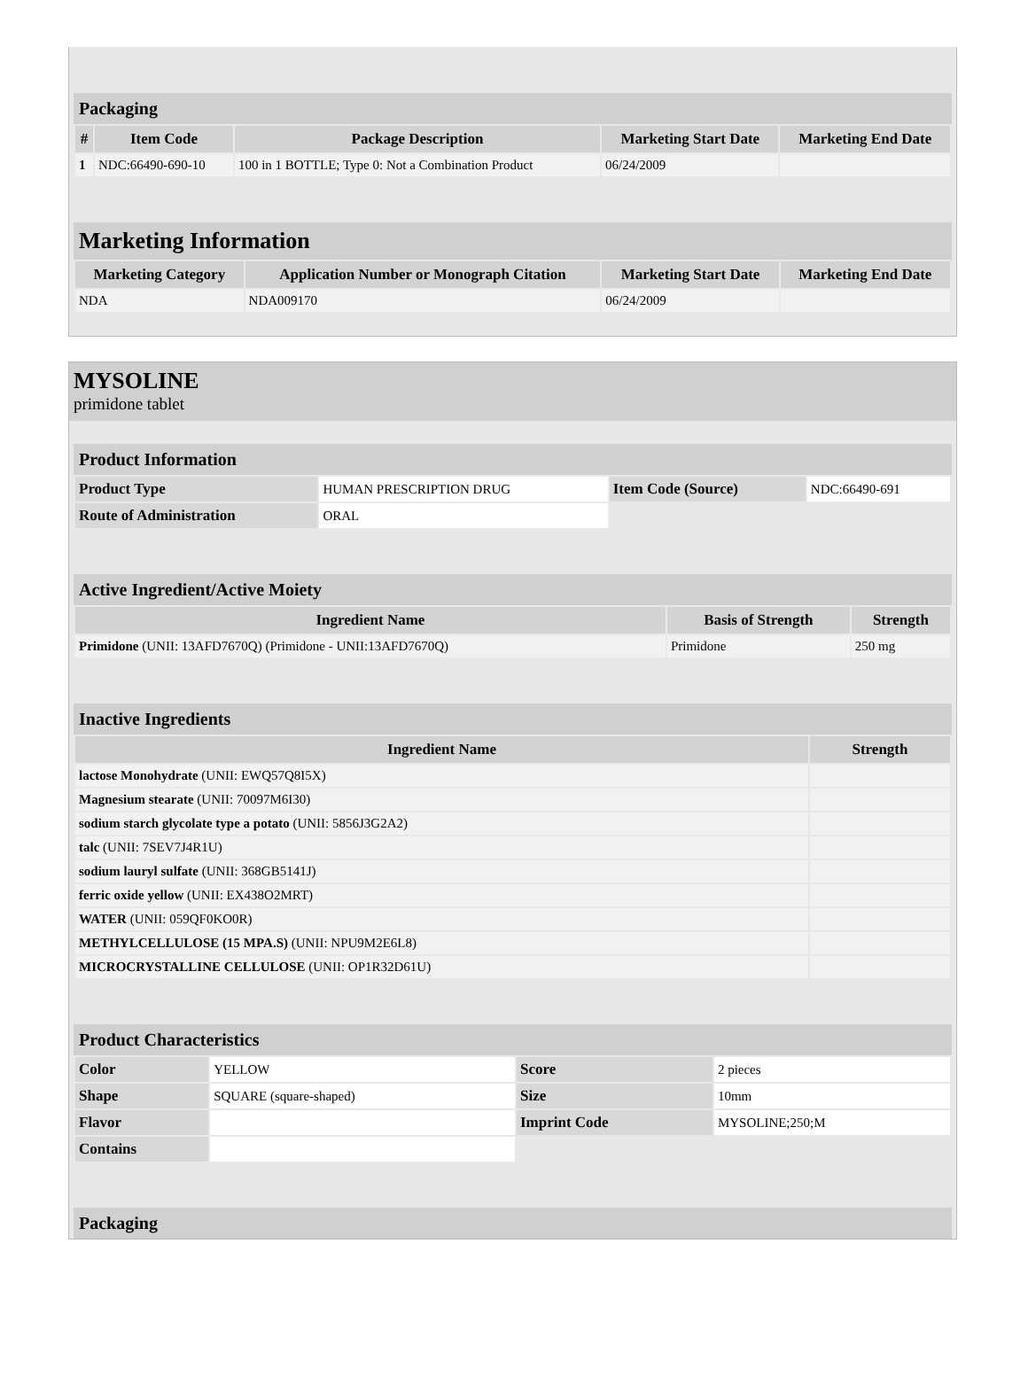Packaging
| # | Item Code | Package Description | Marketing Start Date | Marketing End Date |
| --- | --- | --- | --- | --- |
| 1 | NDC:66490-690-10 | 100 in 1 BOTTLE; Type 0: Not a Combination Product | 06/24/2009 | |
Marketing Information
| Marketing Category | Application Number or Monograph Citation | Marketing Start Date | Marketing End Date |
| --- | --- | --- | --- |
| NDA | NDA009170 | 06/24/2009 | |
MYSOLINE
primidone tablet
Product Information
| Product Type | HUMAN PRESCRIPTION DRUG | Item Code (Source) | NDC:66490-691 |
| Route of Administration | ORAL | | |
Active Ingredient/Active Moiety
| Ingredient Name | Basis of Strength | Strength |
| --- | --- | --- |
| Primidone (UNII: 13AFD7670Q) (Primidone - UNII:13AFD7670Q) | Primidone | 250 mg |
Inactive Ingredients
| Ingredient Name | Strength |
| --- | --- |
| lactose Monohydrate (UNII: EWQ57Q8I5X) | |
| Magnesium stearate (UNII: 70097M6I30) | |
| sodium starch glycolate type a potato (UNII: 5856J3G2A2) | |
| talc (UNII: 7SEV7J4R1U) | |
| sodium lauryl sulfate (UNII: 368GB5141J) | |
| ferric oxide yellow (UNII: EX438O2MRT) | |
| WATER (UNII: 059QF0KO0R) | |
| METHYLCELLULOSE (15 MPA.S) (UNII: NPU9M2E6L8) | |
| MICROCRYSTALLINE CELLULOSE (UNII: OP1R32D61U) | |
Product Characteristics
| Color | YELLOW | Score | 2 pieces |
| Shape | SQUARE (square-shaped) | Size | 10mm |
| Flavor | | Imprint Code | MYSOLINE;250;M |
| Contains | | | |
Packaging